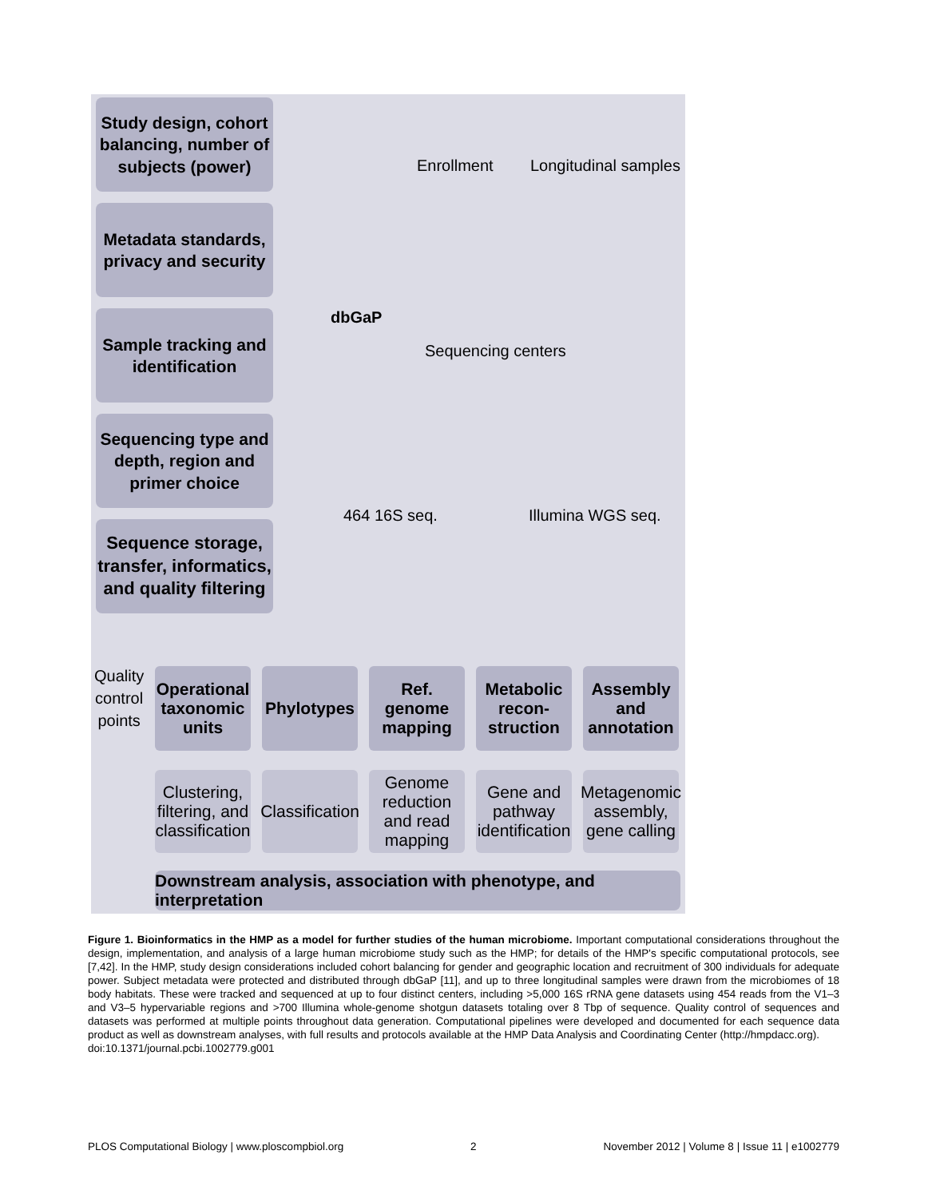Study design, cohort balancing, number of subjects (power)
Metadata standards, privacy and security
Sample tracking and identification
Sequencing type and depth, region and primer choice
Sequence storage, transfer, informatics, and quality filtering
Enrollment Longitudinal samples
dbGaP
Sequencing centers
464 16S seq. Illumina WGS seq.
Quality
control
points
Operational taxonomic units
Phylotypes
Ref. genome mapping
Metabolic recon-struction
Assembly and annotation
Clustering, filtering, and classification
Classification
Genome reduction and read mapping
Gene and pathway identification
Metagenomic assembly, gene calling
Downstream analysis, association with phenotype, and interpretation
Figure 1. Bioinformatics in the HMP as a model for further studies of the human microbiome. Important computational considerations throughout the design, implementation, and analysis of a large human microbiome study such as the HMP; for details of the HMP's specific computational protocols, see [7,42]. In the HMP, study design considerations included cohort balancing for gender and geographic location and recruitment of 300 individuals for adequate power. Subject metadata were protected and distributed through dbGaP [11], and up to three longitudinal samples were drawn from the microbiomes of 18 body habitats. These were tracked and sequenced at up to four distinct centers, including >5,000 16S rRNA gene datasets using 454 reads from the V1–3 and V3–5 hypervariable regions and >700 Illumina whole-genome shotgun datasets totaling over 8 Tbp of sequence. Quality control of sequences and datasets was performed at multiple points throughout data generation. Computational pipelines were developed and documented for each sequence data product as well as downstream analyses, with full results and protocols available at the HMP Data Analysis and Coordinating Center (http://hmpdacc.org).
doi:10.1371/journal.pcbi.1002779.g001
PLOS Computational Biology | www.ploscompbiol.org 2 November 2012 | Volume 8 | Issue 11 | e1002779